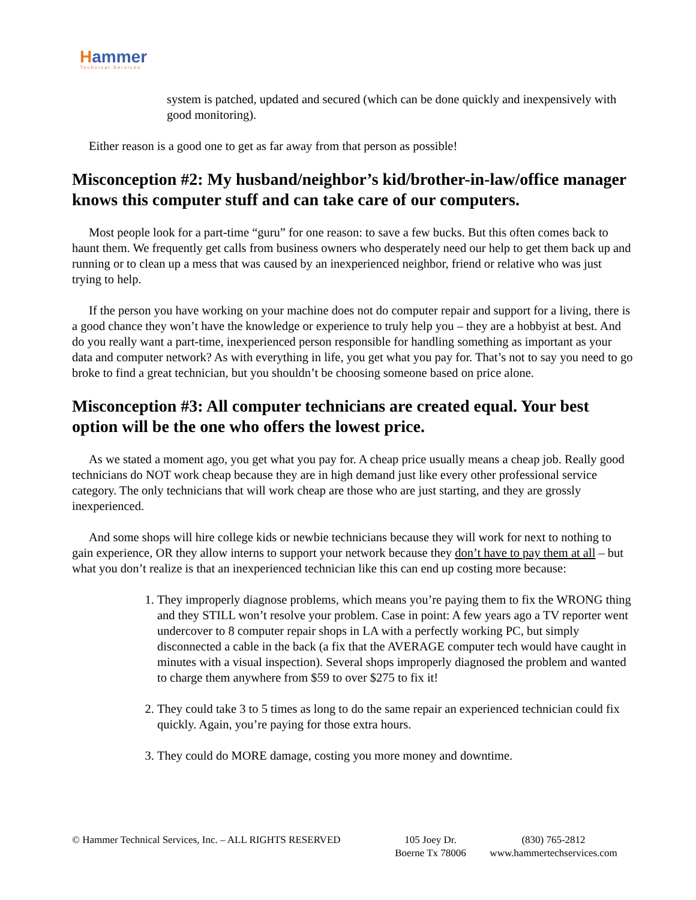Hammer
Technical Services
system is patched, updated and secured (which can be done quickly and inexpensively with good monitoring).
Either reason is a good one to get as far away from that person as possible!
Misconception #2: My husband/neighbor’s kid/brother-in-law/office manager knows this computer stuff and can take care of our computers.
Most people look for a part-time “guru” for one reason: to save a few bucks. But this often comes back to haunt them. We frequently get calls from business owners who desperately need our help to get them back up and running or to clean up a mess that was caused by an inexperienced neighbor, friend or relative who was just trying to help.
If the person you have working on your machine does not do computer repair and support for a living, there is a good chance they won’t have the knowledge or experience to truly help you – they are a hobbyist at best. And do you really want a part-time, inexperienced person responsible for handling something as important as your data and computer network? As with everything in life, you get what you pay for. That’s not to say you need to go broke to find a great technician, but you shouldn’t be choosing someone based on price alone.
Misconception #3: All computer technicians are created equal. Your best option will be the one who offers the lowest price.
As we stated a moment ago, you get what you pay for. A cheap price usually means a cheap job. Really good technicians do NOT work cheap because they are in high demand just like every other professional service category. The only technicians that will work cheap are those who are just starting, and they are grossly inexperienced.
And some shops will hire college kids or newbie technicians because they will work for next to nothing to gain experience, OR they allow interns to support your network because they don’t have to pay them at all – but what you don’t realize is that an inexperienced technician like this can end up costing more because:
1. They improperly diagnose problems, which means you’re paying them to fix the WRONG thing and they STILL won’t resolve your problem. Case in point: A few years ago a TV reporter went undercover to 8 computer repair shops in LA with a perfectly working PC, but simply disconnected a cable in the back (a fix that the AVERAGE computer tech would have caught in minutes with a visual inspection). Several shops improperly diagnosed the problem and wanted to charge them anywhere from $59 to over $275 to fix it!
2. They could take 3 to 5 times as long to do the same repair an experienced technician could fix quickly. Again, you’re paying for those extra hours.
3. They could do MORE damage, costing you more money and downtime.
© Hammer Technical Services, Inc. – ALL RIGHTS RESERVED
105 Joey Dr.
Boerne Tx 78006
(830) 765-2812
www.hammertechservices.com